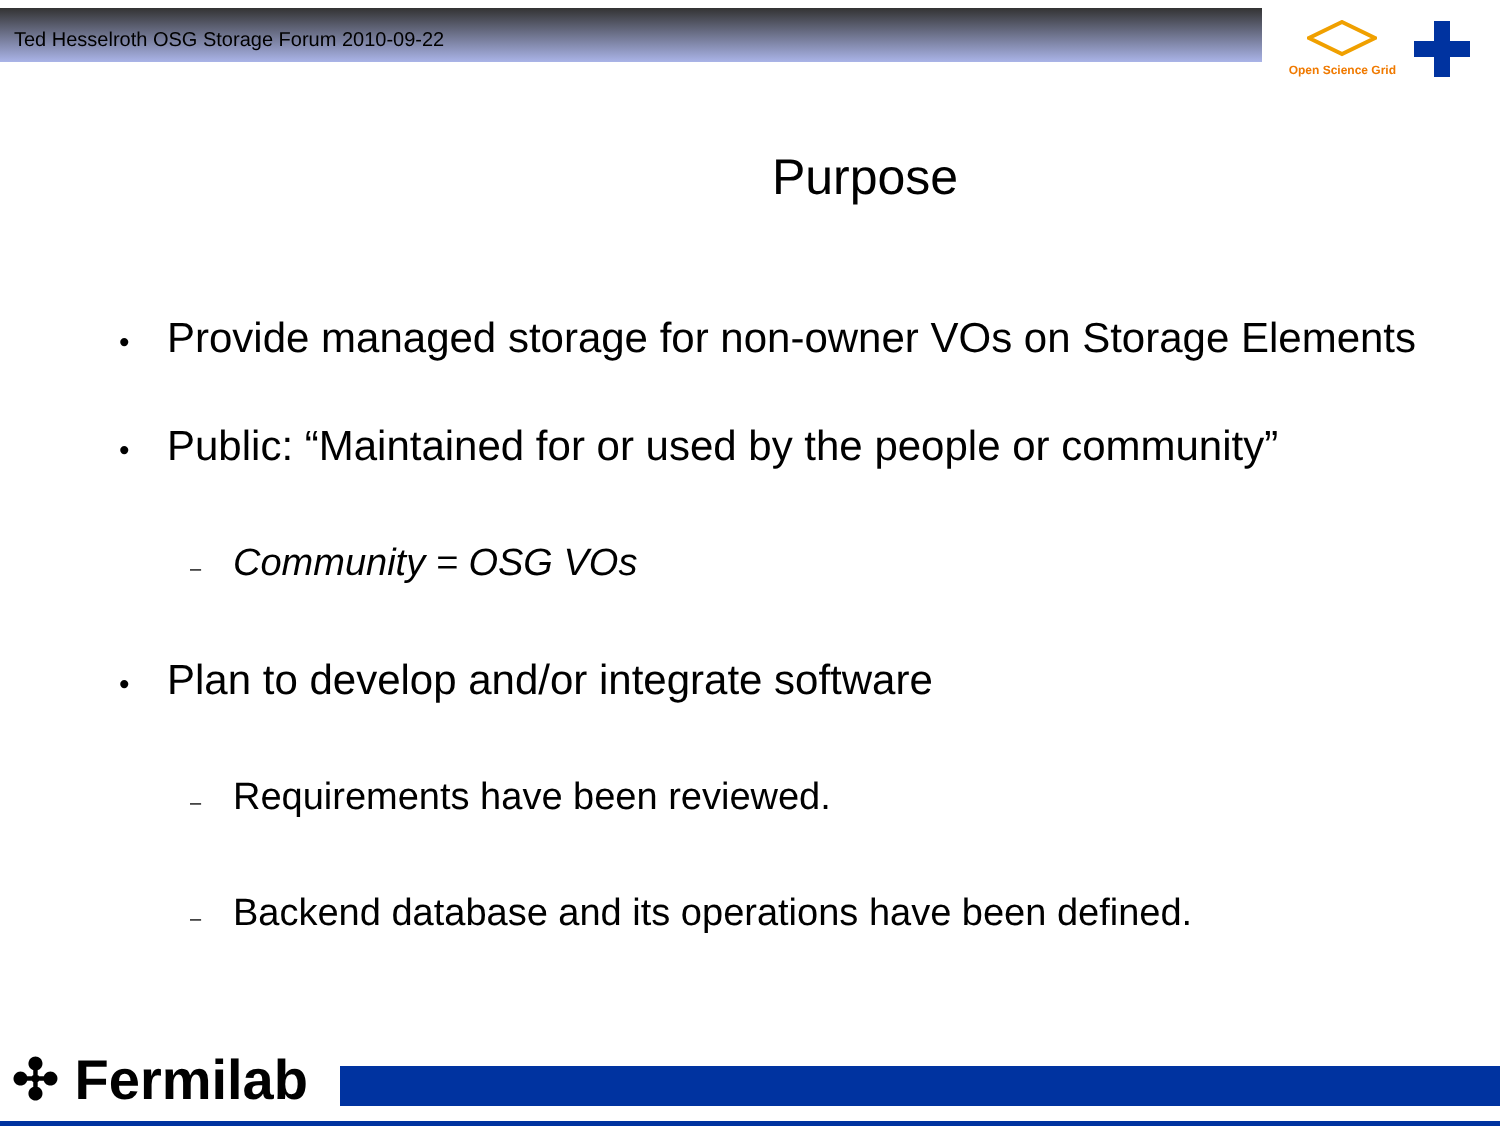Ted Hesselroth OSG Storage Forum 2010-09-22
Open Science Grid
Purpose
• Provide managed storage for non-owner VOs on Storage Elements
• Public: “Maintained for or used by the people or community”
– Community = OSG VOs
• Plan to develop and/or integrate software
– Requirements have been reviewed.
– Backend database and its operations have been defined.
✣ Fermilab